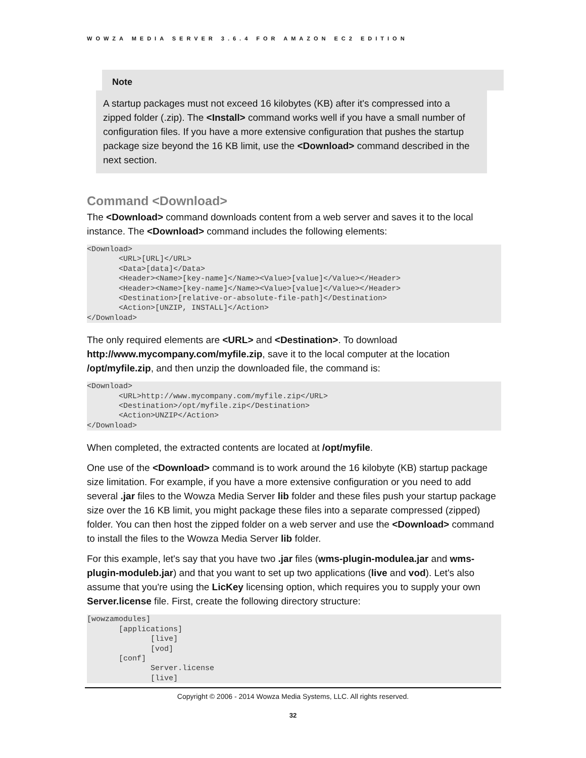WOWZA MEDIA SERVER 3.6.4 FOR AMAZON EC2 EDITION
Note
A startup packages must not exceed 16 kilobytes (KB) after it's compressed into a zipped folder (.zip). The <Install> command works well if you have a small number of configuration files. If you have a more extensive configuration that pushes the startup package size beyond the 16 KB limit, use the <Download> command described in the next section.
Command <Download>
The <Download> command downloads content from a web server and saves it to the local instance. The <Download> command includes the following elements:
<Download>
       <URL>[URL]</URL>
       <Data>[data]</Data>
       <Header><Name>[key-name]</Name><Value>[value]</Value></Header>
       <Header><Name>[key-name]</Name><Value>[value]</Value></Header>
       <Destination>[relative-or-absolute-file-path]</Destination>
       <Action>[UNZIP, INSTALL]</Action>
</Download>
The only required elements are <URL> and <Destination>. To download http://www.mycompany.com/myfile.zip, save it to the local computer at the location /opt/myfile.zip, and then unzip the downloaded file, the command is:
<Download>
       <URL>http://www.mycompany.com/myfile.zip</URL>
       <Destination>/opt/myfile.zip</Destination>
       <Action>UNZIP</Action>
</Download>
When completed, the extracted contents are located at /opt/myfile.
One use of the <Download> command is to work around the 16 kilobyte (KB) startup package size limitation. For example, if you have a more extensive configuration or you need to add several .jar files to the Wowza Media Server lib folder and these files push your startup package size over the 16 KB limit, you might package these files into a separate compressed (zipped) folder. You can then host the zipped folder on a web server and use the <Download> command to install the files to the Wowza Media Server lib folder.
For this example, let's say that you have two .jar files (wms-plugin-modulea.jar and wms-plugin-moduleb.jar) and that you want to set up two applications (live and vod). Let's also assume that you're using the LicKey licensing option, which requires you to supply your own Server.license file. First, create the following directory structure:
[wowzamodules]
       [applications]
              [live]
              [vod]
       [conf]
              Server.license
              [live]
Copyright © 2006 - 2014 Wowza Media Systems, LLC. All rights reserved.
32